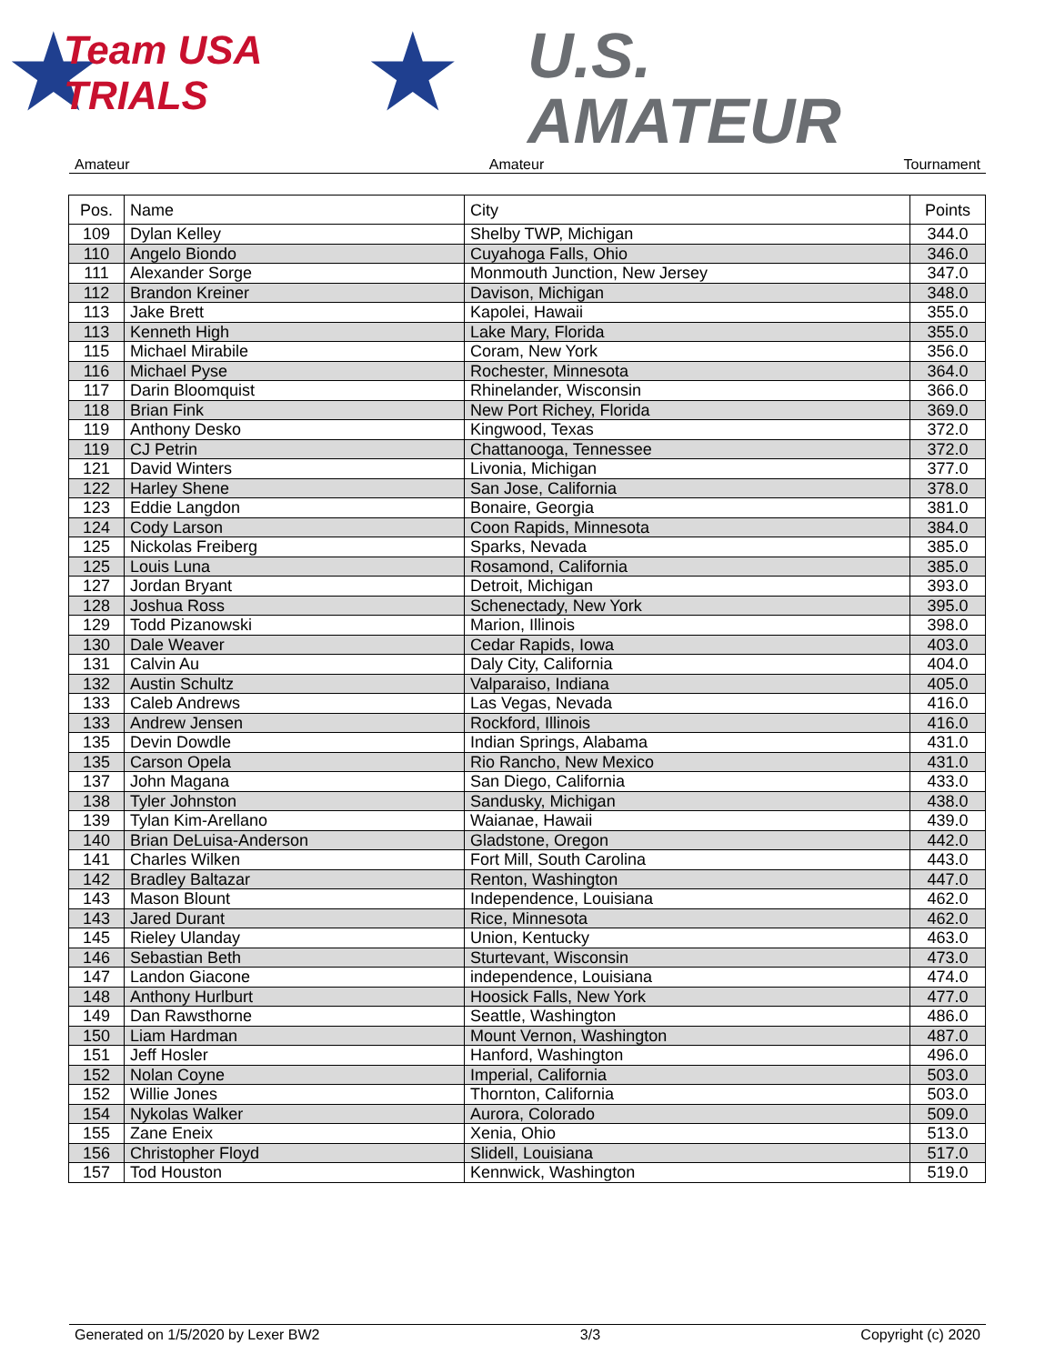★
Team USA
TRIALS
★
U.S.
AMATEUR
Amateur Amateur Tournament
| Pos. | Name | City | Points |
| --- | --- | --- | --- |
| 109 | Dylan Kelley | Shelby TWP, Michigan | 344.0 |
| 110 | Angelo Biondo | Cuyahoga Falls, Ohio | 346.0 |
| 111 | Alexander Sorge | Monmouth Junction, New Jersey | 347.0 |
| 112 | Brandon Kreiner | Davison, Michigan | 348.0 |
| 113 | Jake Brett | Kapolei, Hawaii | 355.0 |
| 113 | Kenneth High | Lake Mary, Florida | 355.0 |
| 115 | Michael Mirabile | Coram, New York | 356.0 |
| 116 | Michael Pyse | Rochester, Minnesota | 364.0 |
| 117 | Darin Bloomquist | Rhinelander, Wisconsin | 366.0 |
| 118 | Brian Fink | New Port Richey, Florida | 369.0 |
| 119 | Anthony Desko | Kingwood, Texas | 372.0 |
| 119 | CJ Petrin | Chattanooga, Tennessee | 372.0 |
| 121 | David Winters | Livonia, Michigan | 377.0 |
| 122 | Harley Shene | San Jose, California | 378.0 |
| 123 | Eddie Langdon | Bonaire, Georgia | 381.0 |
| 124 | Cody Larson | Coon Rapids, Minnesota | 384.0 |
| 125 | Nickolas Freiberg | Sparks, Nevada | 385.0 |
| 125 | Louis Luna | Rosamond, California | 385.0 |
| 127 | Jordan Bryant | Detroit, Michigan | 393.0 |
| 128 | Joshua Ross | Schenectady, New York | 395.0 |
| 129 | Todd Pizanowski | Marion, Illinois | 398.0 |
| 130 | Dale Weaver | Cedar Rapids, Iowa | 403.0 |
| 131 | Calvin Au | Daly City, California | 404.0 |
| 132 | Austin Schultz | Valparaiso, Indiana | 405.0 |
| 133 | Caleb Andrews | Las Vegas, Nevada | 416.0 |
| 133 | Andrew Jensen | Rockford, Illinois | 416.0 |
| 135 | Devin Dowdle | Indian Springs, Alabama | 431.0 |
| 135 | Carson Opela | Rio Rancho, New Mexico | 431.0 |
| 137 | John Magana | San Diego, California | 433.0 |
| 138 | Tyler Johnston | Sandusky, Michigan | 438.0 |
| 139 | Tylan Kim-Arellano | Waianae, Hawaii | 439.0 |
| 140 | Brian DeLuisa-Anderson | Gladstone, Oregon | 442.0 |
| 141 | Charles Wilken | Fort Mill, South Carolina | 443.0 |
| 142 | Bradley Baltazar | Renton, Washington | 447.0 |
| 143 | Mason Blount | Independence, Louisiana | 462.0 |
| 143 | Jared Durant | Rice, Minnesota | 462.0 |
| 145 | Rieley Ulanday | Union, Kentucky | 463.0 |
| 146 | Sebastian Beth | Sturtevant, Wisconsin | 473.0 |
| 147 | Landon Giacone | independence, Louisiana | 474.0 |
| 148 | Anthony Hurlburt | Hoosick Falls, New York | 477.0 |
| 149 | Dan Rawsthorne | Seattle, Washington | 486.0 |
| 150 | Liam Hardman | Mount Vernon, Washington | 487.0 |
| 151 | Jeff Hosler | Hanford, Washington | 496.0 |
| 152 | Nolan Coyne | Imperial, California | 503.0 |
| 152 | Willie Jones | Thornton, California | 503.0 |
| 154 | Nykolas Walker | Aurora, Colorado | 509.0 |
| 155 | Zane Eneix | Xenia, Ohio | 513.0 |
| 156 | Christopher Floyd | Slidell, Louisiana | 517.0 |
| 157 | Tod Houston | Kennwick, Washington | 519.0 |
Generated on 1/5/2020 by Lexer BW2 3/3 Copyright (c) 2020